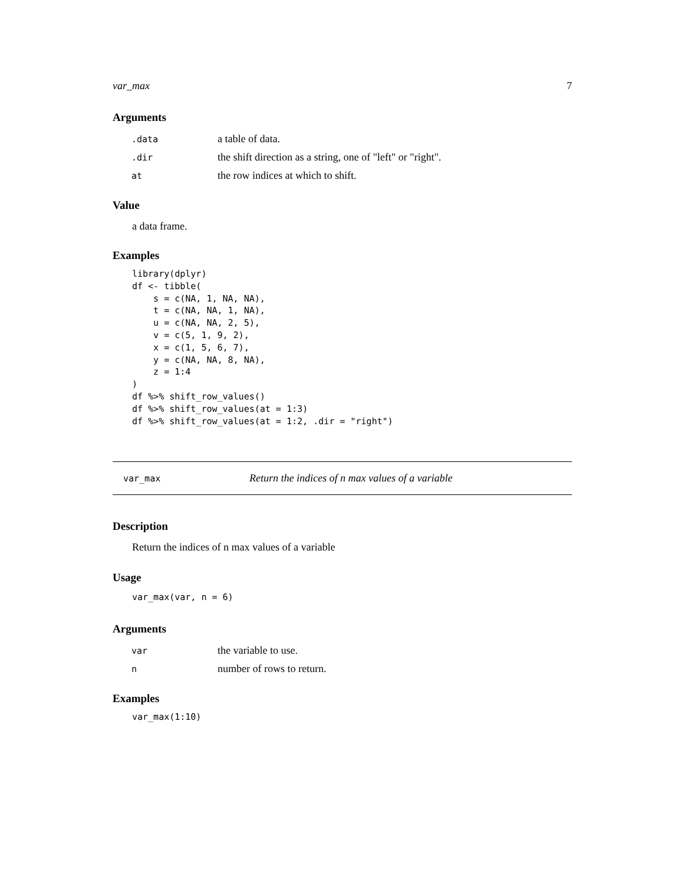var_max 7
Arguments
| .data | a table of data. |
| .dir | the shift direction as a string, one of "left" or "right". |
| at | the row indices at which to shift. |
Value
a data frame.
Examples
library(dplyr)
df <- tibble(
    s = c(NA, 1, NA, NA),
    t = c(NA, NA, 1, NA),
    u = c(NA, NA, 2, 5),
    v = c(5, 1, 9, 2),
    x = c(1, 5, 6, 7),
    y = c(NA, NA, 8, NA),
    z = 1:4
)
df %>% shift_row_values()
df %>% shift_row_values(at = 1:3)
df %>% shift_row_values(at = 1:2, .dir = "right")
var_max Return the indices of n max values of a variable
Description
Return the indices of n max values of a variable
Usage
var_max(var, n = 6)
Arguments
| var | the variable to use. |
| n | number of rows to return. |
Examples
var_max(1:10)